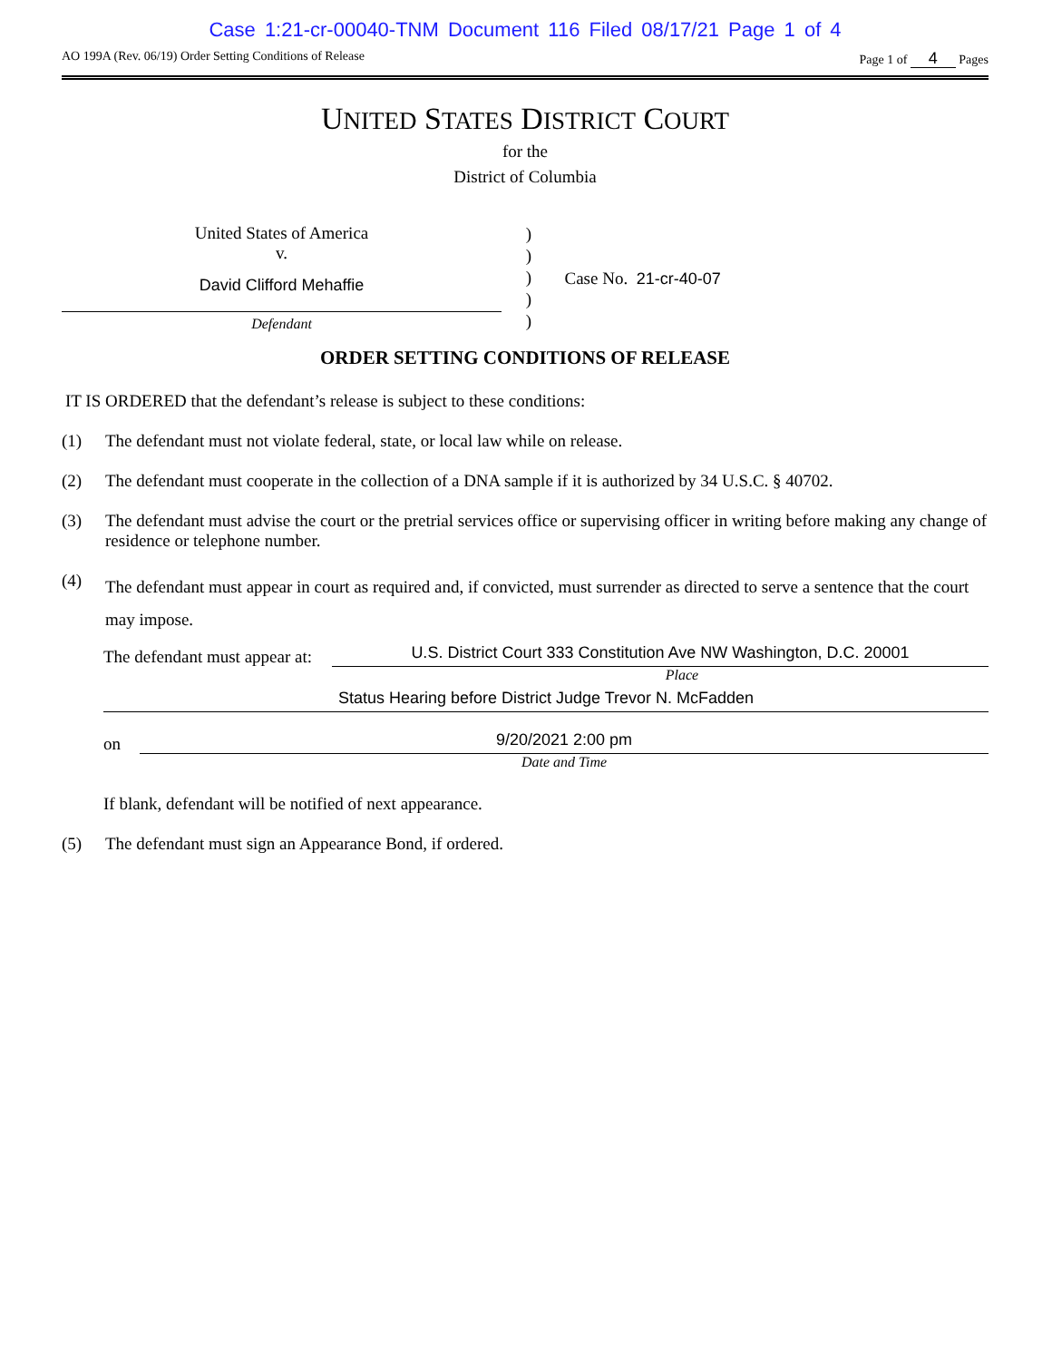Case 1:21-cr-00040-TNM Document 116 Filed 08/17/21 Page 1 of 4
AO 199A (Rev. 06/19) Order Setting Conditions of Release Page 1 of 4 Pages
UNITED STATES DISTRICT COURT
for the
District of Columbia
United States of America
v.
David Clifford Mehaffie
Defendant
)
)
)
)
)
Case No. 21-cr-40-07
ORDER SETTING CONDITIONS OF RELEASE
IT IS ORDERED that the defendant’s release is subject to these conditions:
(1) The defendant must not violate federal, state, or local law while on release.
(2) The defendant must cooperate in the collection of a DNA sample if it is authorized by 34 U.S.C. § 40702.
(3) The defendant must advise the court or the pretrial services office or supervising officer in writing before making any change of residence or telephone number.
(4) The defendant must appear in court as required and, if convicted, must surrender as directed to serve a sentence that the court may impose.
The defendant must appear at:
U.S. District Court 333 Constitution Ave NW Washington, D.C. 20001
Place
Status Hearing before District Judge Trevor N. McFadden
on
9/20/2021 2:00 pm
Date and Time
If blank, defendant will be notified of next appearance.
(5) The defendant must sign an Appearance Bond, if ordered.